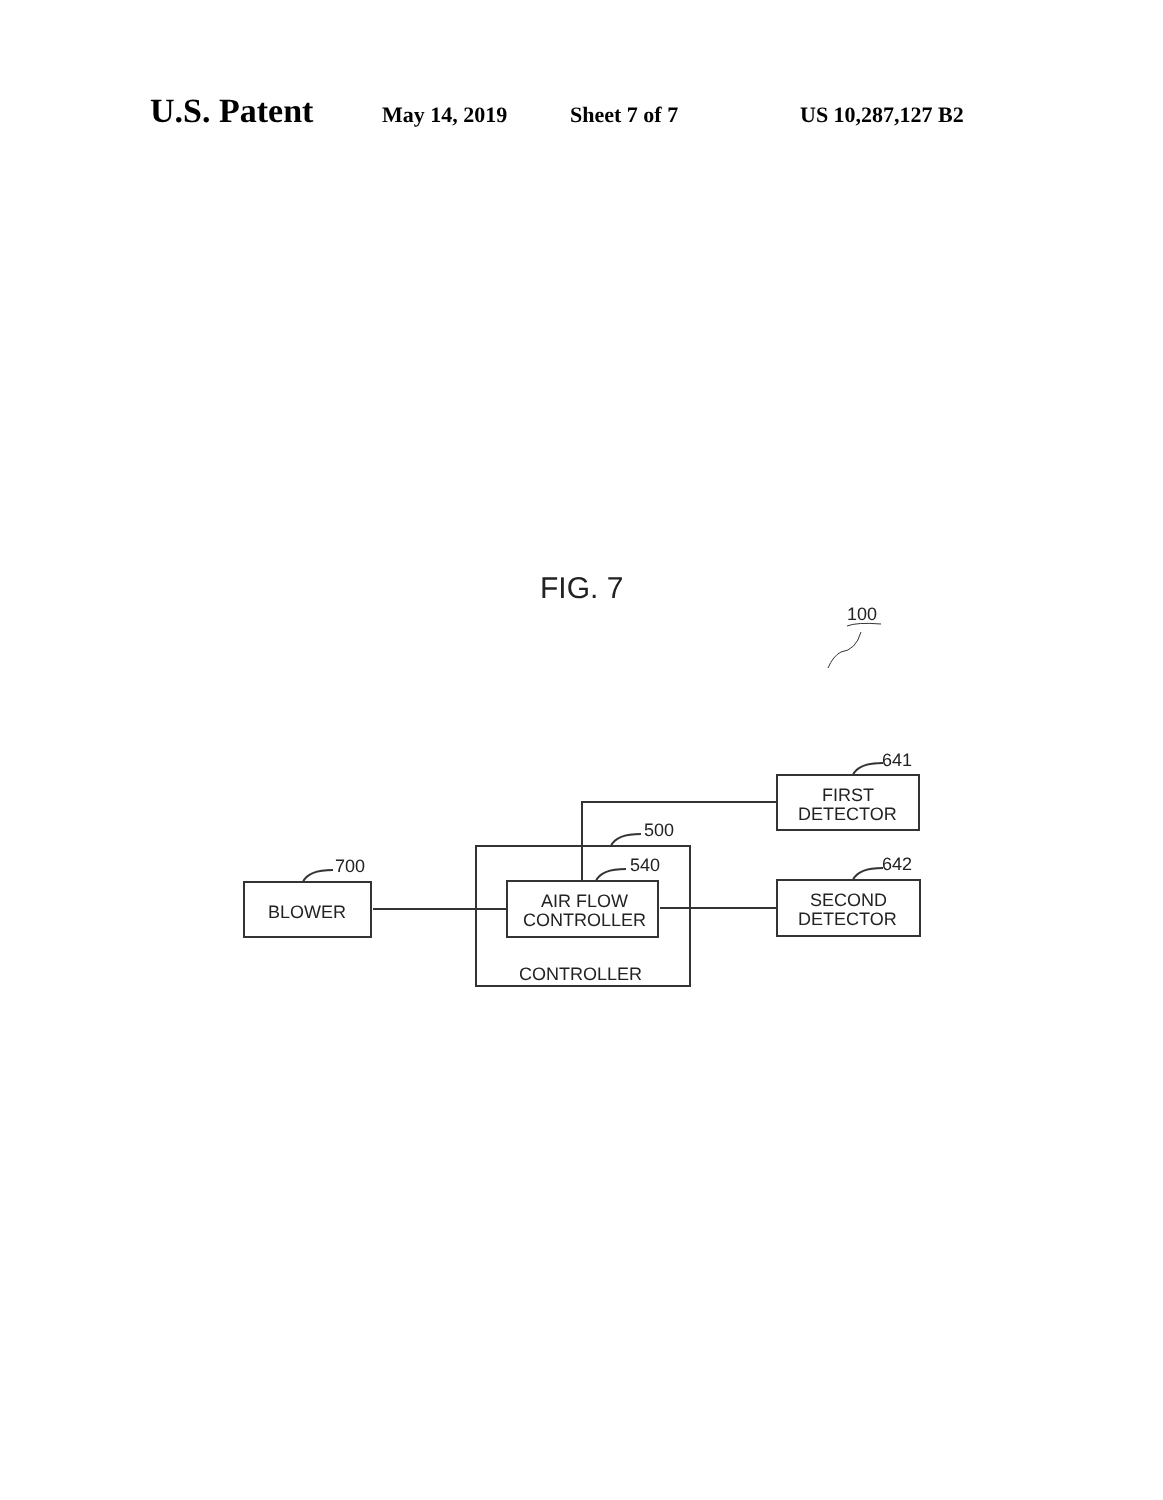U.S. Patent May 14, 2019 Sheet 7 of 7 US 10,287,127 B2
FIG. 7
100
700
500
540
641
642
BLOWER
AIR FLOW
CONTROLLER
CONTROLLER
FIRST
DETECTOR
SECOND
DETECTOR